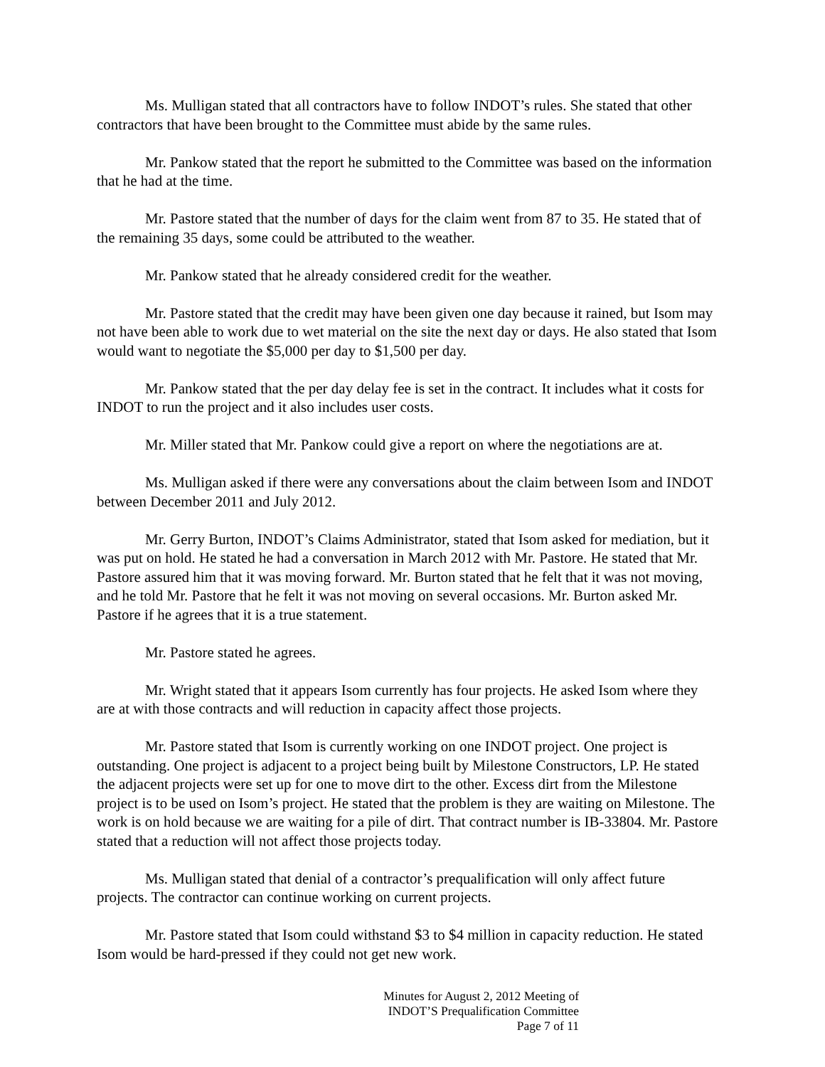Ms. Mulligan stated that all contractors have to follow INDOT’s rules. She stated that other contractors that have been brought to the Committee must abide by the same rules.
Mr. Pankow stated that the report he submitted to the Committee was based on the information that he had at the time.
Mr. Pastore stated that the number of days for the claim went from 87 to 35. He stated that of the remaining 35 days, some could be attributed to the weather.
Mr. Pankow stated that he already considered credit for the weather.
Mr. Pastore stated that the credit may have been given one day because it rained, but Isom may not have been able to work due to wet material on the site the next day or days. He also stated that Isom would want to negotiate the $5,000 per day to $1,500 per day.
Mr. Pankow stated that the per day delay fee is set in the contract. It includes what it costs for INDOT to run the project and it also includes user costs.
Mr. Miller stated that Mr. Pankow could give a report on where the negotiations are at.
Ms. Mulligan asked if there were any conversations about the claim between Isom and INDOT between December 2011 and July 2012.
Mr. Gerry Burton, INDOT’s Claims Administrator, stated that Isom asked for mediation, but it was put on hold. He stated he had a conversation in March 2012 with Mr. Pastore. He stated that Mr. Pastore assured him that it was moving forward. Mr. Burton stated that he felt that it was not moving, and he told Mr. Pastore that he felt it was not moving on several occasions. Mr. Burton asked Mr. Pastore if he agrees that it is a true statement.
Mr. Pastore stated he agrees.
Mr. Wright stated that it appears Isom currently has four projects. He asked Isom where they are at with those contracts and will reduction in capacity affect those projects.
Mr. Pastore stated that Isom is currently working on one INDOT project. One project is outstanding. One project is adjacent to a project being built by Milestone Constructors, LP. He stated the adjacent projects were set up for one to move dirt to the other. Excess dirt from the Milestone project is to be used on Isom’s project. He stated that the problem is they are waiting on Milestone. The work is on hold because we are waiting for a pile of dirt. That contract number is IB-33804. Mr. Pastore stated that a reduction will not affect those projects today.
Ms. Mulligan stated that denial of a contractor’s prequalification will only affect future projects. The contractor can continue working on current projects.
Mr. Pastore stated that Isom could withstand $3 to $4 million in capacity reduction. He stated Isom would be hard-pressed if they could not get new work.
Minutes for August 2, 2012 Meeting of
INDOT’S Prequalification Committee
Page 7 of 11